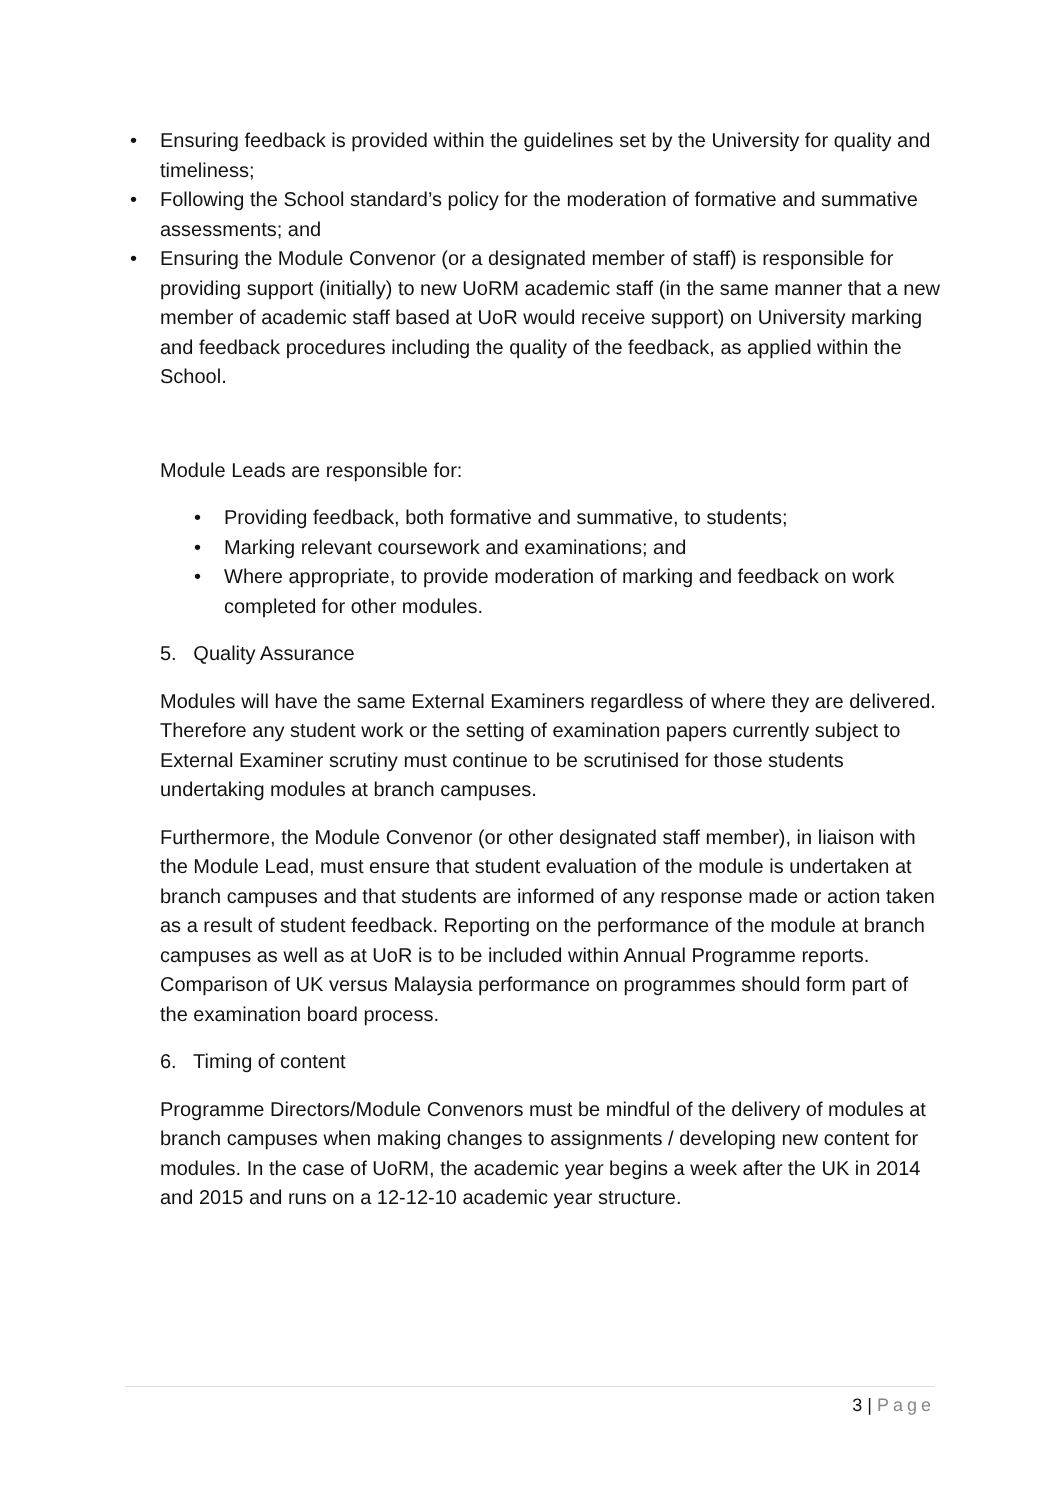• Ensuring feedback is provided within the guidelines set by the University for quality and timeliness;
• Following the School standard’s policy for the moderation of formative and summative assessments; and
• Ensuring the Module Convenor (or a designated member of staff) is responsible for providing support (initially) to new UoRM academic staff (in the same manner that a new member of academic staff based at UoR would receive support) on University marking and feedback procedures including the quality of the feedback, as applied within the School.
Module Leads are responsible for:
• Providing feedback, both formative and summative, to students;
• Marking relevant coursework and examinations; and
• Where appropriate, to provide moderation of marking and feedback on work completed for other modules.
5. Quality Assurance
Modules will have the same External Examiners regardless of where they are delivered. Therefore any student work or the setting of examination papers currently subject to External Examiner scrutiny must continue to be scrutinised for those students undertaking modules at branch campuses.
Furthermore, the Module Convenor (or other designated staff member), in liaison with the Module Lead, must ensure that student evaluation of the module is undertaken at branch campuses and that students are informed of any response made or action taken as a result of student feedback. Reporting on the performance of the module at branch campuses as well as at UoR is to be included within Annual Programme reports. Comparison of UK versus Malaysia performance on programmes should form part of the examination board process.
6. Timing of content
Programme Directors/Module Convenors must be mindful of the delivery of modules at branch campuses when making changes to assignments / developing new content for modules. In the case of UoRM, the academic year begins a week after the UK in 2014 and 2015 and runs on a 12-12-10 academic year structure.
3 | Page